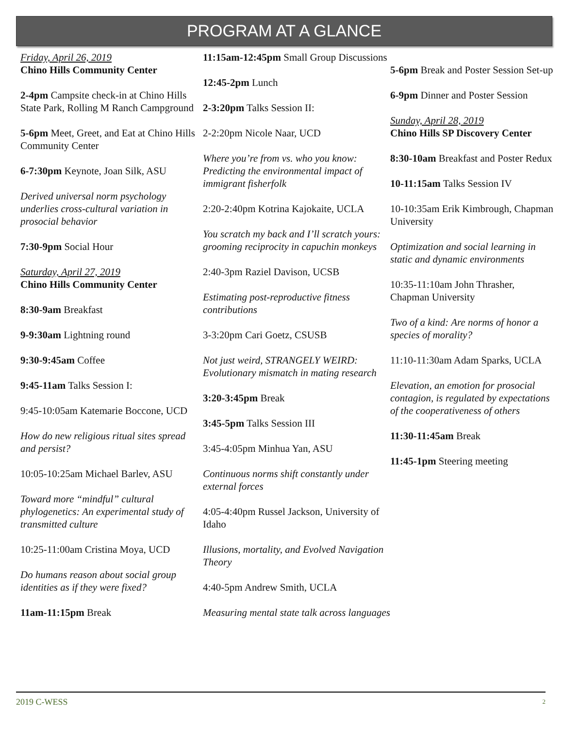PROGRAM AT A GLANCE
Friday, April 26, 2019
Chino Hills Community Center
2-4pm Campsite check-in at Chino Hills State Park, Rolling M Ranch Campground
5-6pm Meet, Greet, and Eat at Chino Hills Community Center
6-7:30pm Keynote, Joan Silk, ASU
Derived universal norm psychology underlies cross-cultural variation in prosocial behavior
7:30-9pm Social Hour
Saturday, April 27, 2019
Chino Hills Community Center
8:30-9am Breakfast
9-9:30am Lightning round
9:30-9:45am Coffee
9:45-11am Talks Session I:
9:45-10:05am Katemarie Boccone, UCD
How do new religious ritual sites spread and persist?
10:05-10:25am Michael Barlev, ASU
Toward more “mindful” cultural phylogenetics: An experimental study of transmitted culture
10:25-11:00am Cristina Moya, UCD
Do humans reason about social group identities as if they were fixed?
11am-11:15pm Break
11:15am-12:45pm Small Group Discussions
12:45-2pm Lunch
2-3:20pm Talks Session II:
2-2:20pm Nicole Naar, UCD
Where you’re from vs. who you know: Predicting the environmental impact of immigrant fisherfolk
2:20-2:40pm Kotrina Kajokaite, UCLA
You scratch my back and I’ll scratch yours: grooming reciprocity in capuchin monkeys
2:40-3pm Raziel Davison, UCSB
Estimating post-reproductive fitness contributions
3-3:20pm Cari Goetz, CSUSB
Not just weird, STRANGELY WEIRD: Evolutionary mismatch in mating research
3:20-3:45pm Break
3:45-5pm Talks Session III
3:45-4:05pm Minhua Yan, ASU
Continuous norms shift constantly under external forces
4:05-4:40pm Russel Jackson, University of Idaho
Illusions, mortality, and Evolved Navigation Theory
4:40-5pm Andrew Smith, UCLA
Measuring mental state talk across languages
5-6pm Break and Poster Session Set-up
6-9pm Dinner and Poster Session
Sunday, April 28, 2019
Chino Hills SP Discovery Center
8:30-10am Breakfast and Poster Redux
10-11:15am Talks Session IV
10-10:35am Erik Kimbrough, Chapman University
Optimization and social learning in static and dynamic environments
10:35-11:10am John Thrasher, Chapman University
Two of a kind: Are norms of honor a species of morality?
11:10-11:30am Adam Sparks, UCLA
Elevation, an emotion for prosocial contagion, is regulated by expectations of the cooperativeness of others
11:30-11:45am Break
11:45-1pm Steering meeting
2019 C-WESS 2